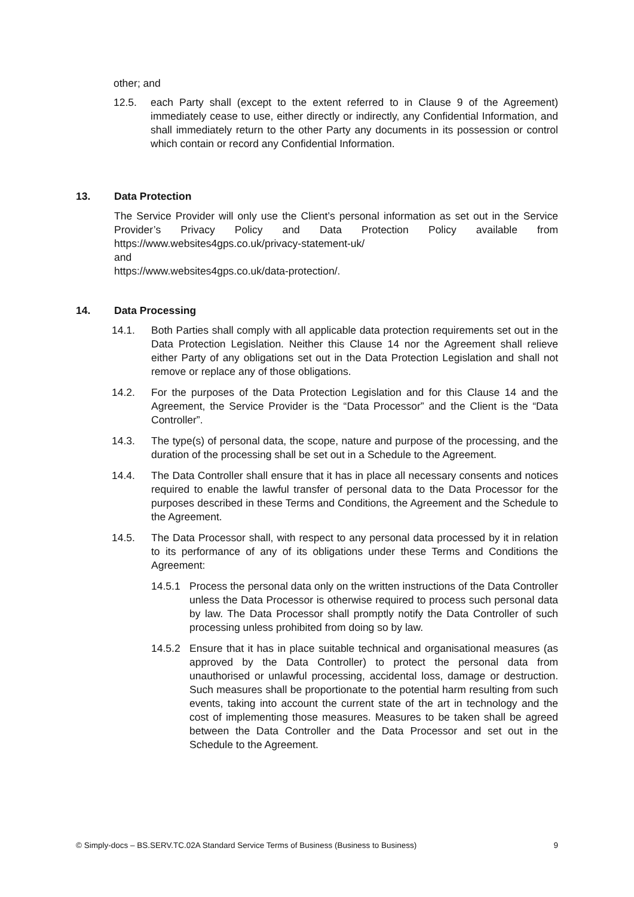other; and
12.5. each Party shall (except to the extent referred to in Clause 9 of the Agreement) immediately cease to use, either directly or indirectly, any Confidential Information, and shall immediately return to the other Party any documents in its possession or control which contain or record any Confidential Information.
13. Data Protection
The Service Provider will only use the Client’s personal information as set out in the Service Provider’s Privacy Policy and Data Protection Policy available from https://www.websites4gps.co.uk/privacy-statement-uk/
and
https://www.websites4gps.co.uk/data-protection/.
14. Data Processing
14.1. Both Parties shall comply with all applicable data protection requirements set out in the Data Protection Legislation. Neither this Clause 14 nor the Agreement shall relieve either Party of any obligations set out in the Data Protection Legislation and shall not remove or replace any of those obligations.
14.2. For the purposes of the Data Protection Legislation and for this Clause 14 and the Agreement, the Service Provider is the “Data Processor” and the Client is the “Data Controller”.
14.3. The type(s) of personal data, the scope, nature and purpose of the processing, and the duration of the processing shall be set out in a Schedule to the Agreement.
14.4. The Data Controller shall ensure that it has in place all necessary consents and notices required to enable the lawful transfer of personal data to the Data Processor for the purposes described in these Terms and Conditions, the Agreement and the Schedule to the Agreement.
14.5. The Data Processor shall, with respect to any personal data processed by it in relation to its performance of any of its obligations under these Terms and Conditions the Agreement:
14.5.1 Process the personal data only on the written instructions of the Data Controller unless the Data Processor is otherwise required to process such personal data by law. The Data Processor shall promptly notify the Data Controller of such processing unless prohibited from doing so by law.
14.5.2 Ensure that it has in place suitable technical and organisational measures (as approved by the Data Controller) to protect the personal data from unauthorised or unlawful processing, accidental loss, damage or destruction. Such measures shall be proportionate to the potential harm resulting from such events, taking into account the current state of the art in technology and the cost of implementing those measures. Measures to be taken shall be agreed between the Data Controller and the Data Processor and set out in the Schedule to the Agreement.
© Simply-docs – BS.SERV.TC.02A Standard Service Terms of Business (Business to Business) 9